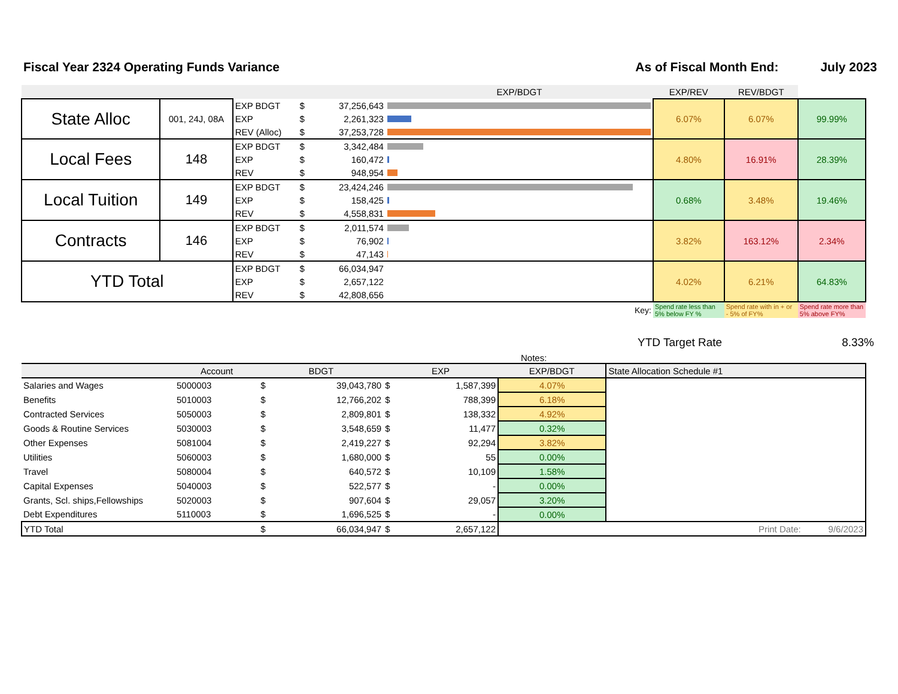Fiscal Year 2324 Operating Funds Variance
As of Fiscal Month End: July 2023
| | | | | | EXP/BDGT | EXP/REV | REV/BDGT | |
| --- | --- | --- | --- | --- | --- | --- | --- | --- |
| State Alloc | 001, 24J, 08A | EXP BDGT | $ | 37,256,643 | | 6.07% | 6.07% | 99.99% |
| | | EXP | $ | 2,261,323 | | | | |
| | | REV (Alloc) | $ | 37,253,728 | | | | |
| Local Fees | 148 | EXP BDGT | $ | 3,342,484 | | 4.80% | 16.91% | 28.39% |
| | | EXP | $ | 160,472 | | | | |
| | | REV | $ | 948,954 | | | | |
| Local Tuition | 149 | EXP BDGT | $ | 23,424,246 | | 0.68% | 3.48% | 19.46% |
| | | EXP | $ | 158,425 | | | | |
| | | REV | $ | 4,558,831 | | | | |
| Contracts | 146 | EXP BDGT | $ | 2,011,574 | | 3.82% | 163.12% | 2.34% |
| | | EXP | $ | 76,902 | | | | |
| | | REV | $ | 47,143 | | | | |
| YTD Total | | EXP BDGT | $ | 66,034,947 | | 4.02% | 6.21% | 64.83% |
| | | EXP | $ | 2,657,122 | | | | |
| | | REV | $ | 42,808,656 | | | | |
| | | | | | Key: | Spend rate less than 5% below FY % | Spend rate with in + or - 5% of FY% | Spend rate more than 5% above FY% |
YTD Target Rate 8.33%
Notes:
| | Account | BDGT | | EXP | | EXP/BDGT | State Allocation Schedule #1 |
| --- | --- | --- | --- | --- | --- | --- | --- |
| Salaries and Wages | 5000003 | $ | 39,043,780 | $ | 1,587,399 | 4.07% | |
| Benefits | 5010003 | $ | 12,766,202 | $ | 788,399 | 6.18% | |
| Contracted Services | 5050003 | $ | 2,809,801 | $ | 138,332 | 4.92% | |
| Goods & Routine Services | 5030003 | $ | 3,548,659 | $ | 11,477 | 0.32% | |
| Other Expenses | 5081004 | $ | 2,419,227 | $ | 92,294 | 3.82% | |
| Utilities | 5060003 | $ | 1,680,000 | $ | 55 | 0.00% | |
| Travel | 5080004 | $ | 640,572 | $ | 10,109 | 1.58% | |
| Capital Expenses | 5040003 | $ | 522,577 | $ | - | 0.00% | |
| Grants, Scl. ships,Fellowships | 5020003 | $ | 907,604 | $ | 29,057 | 3.20% | |
| Debt Expenditures | 5110003 | $ | 1,696,525 | $ | - | 0.00% | |
| YTD Total | | $ | 66,034,947 | $ | 2,657,122 | Print Date: 9/6/2023 | |